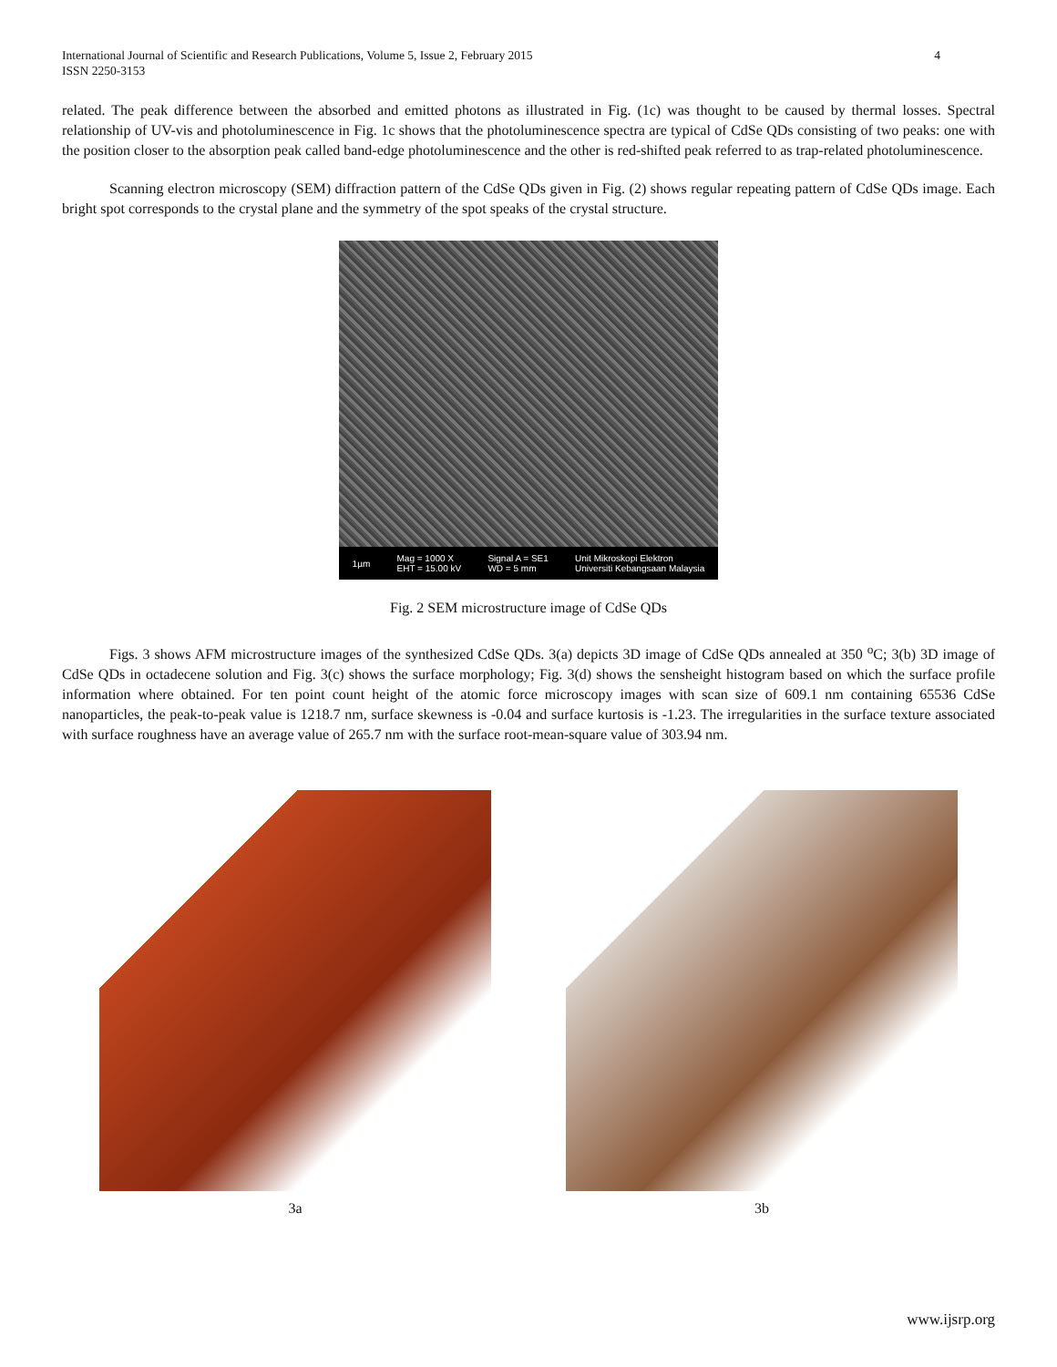International Journal of Scientific and Research Publications, Volume 5, Issue 2, February 2015
ISSN 2250-3153
4
related. The peak difference between the absorbed and emitted photons as illustrated in Fig. (1c) was thought to be caused by thermal losses. Spectral relationship of UV-vis and photoluminescence in Fig. 1c shows that the photoluminescence spectra are typical of CdSe QDs consisting of two peaks: one with the position closer to the absorption peak called band-edge photoluminescence and the other is red-shifted peak referred to as trap-related photoluminescence.
Scanning electron microscopy (SEM) diffraction pattern of the CdSe QDs given in Fig. (2) shows regular repeating pattern of CdSe QDs image. Each bright spot corresponds to the crystal plane and the symmetry of the spot speaks of the crystal structure.
1µm Mag = 1000 X
EHT = 15.00 kV Signal A = SE1
WD = 5 mm Unit Mikroskopi Elektron
Universiti Kebangsaan Malaysia
Fig. 2 SEM microstructure image of CdSe QDs
Figs. 3 shows AFM microstructure images of the synthesized CdSe QDs. 3(a) depicts 3D image of CdSe QDs annealed at 350 <sup>o</sup>C; 3(b) 3D image of CdSe QDs in octadecene solution and Fig. 3(c) shows the surface morphology; Fig. 3(d) shows the sensheight histogram based on which the surface profile information where obtained. For ten point count height of the atomic force microscopy images with scan size of 609.1 nm containing 65536 CdSe nanoparticles, the peak-to-peak value is 1218.7 nm, surface skewness is -0.04 and surface kurtosis is -1.23. The irregularities in the surface texture associated with surface roughness have an average value of 265.7 nm with the surface root-mean-square value of 303.94 nm.
3a 3b
www.ijsrp.org